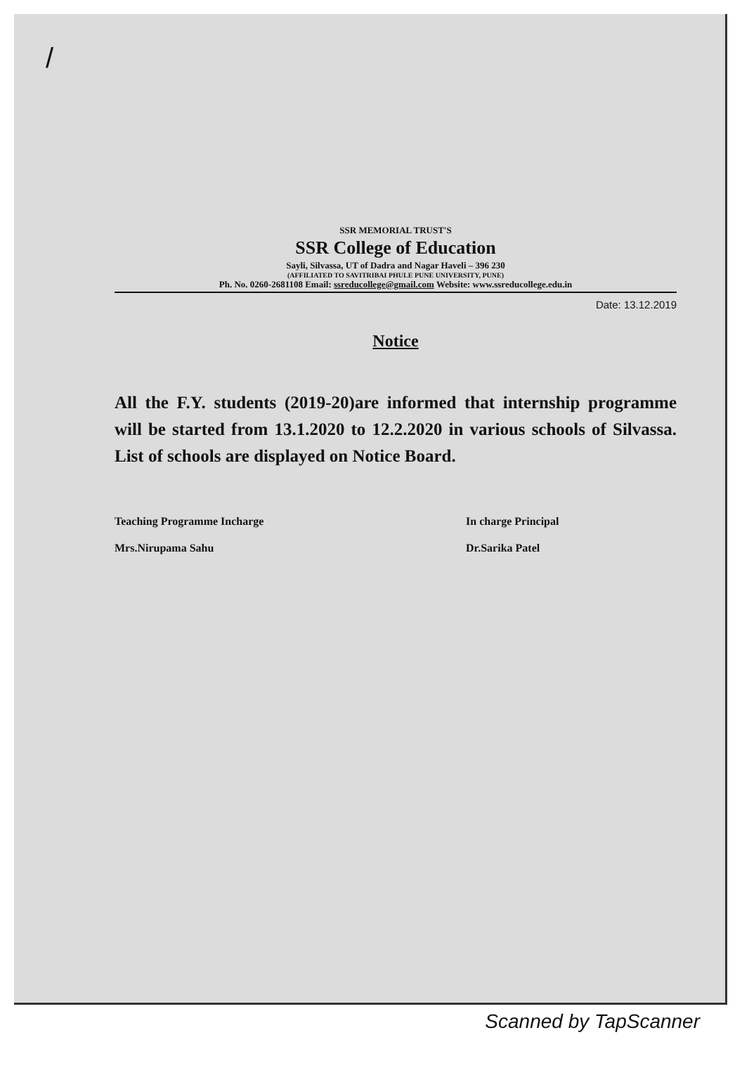/
SSR MEMORIAL TRUST'S
SSR College of Education
Sayli, Silvassa, UT of Dadra and Nagar Haveli – 396 230
(AFFILIATED TO SAVITRIBAI PHULE PUNE UNIVERSITY, PUNE)
Ph. No. 0260-2681108 Email: ssreducollege@gmail.com Website: www.ssreducollege.edu.in
Date: 13.12.2019
Notice
All the F.Y. students (2019-20)are informed that internship programme will be started from 13.1.2020 to 12.2.2020 in various schools of Silvassa. List of schools are displayed on Notice Board.
Teaching Programme Incharge
Mrs.Nirupama Sahu
In charge Principal
Dr.Sarika Patel
Scanned by TapScanner